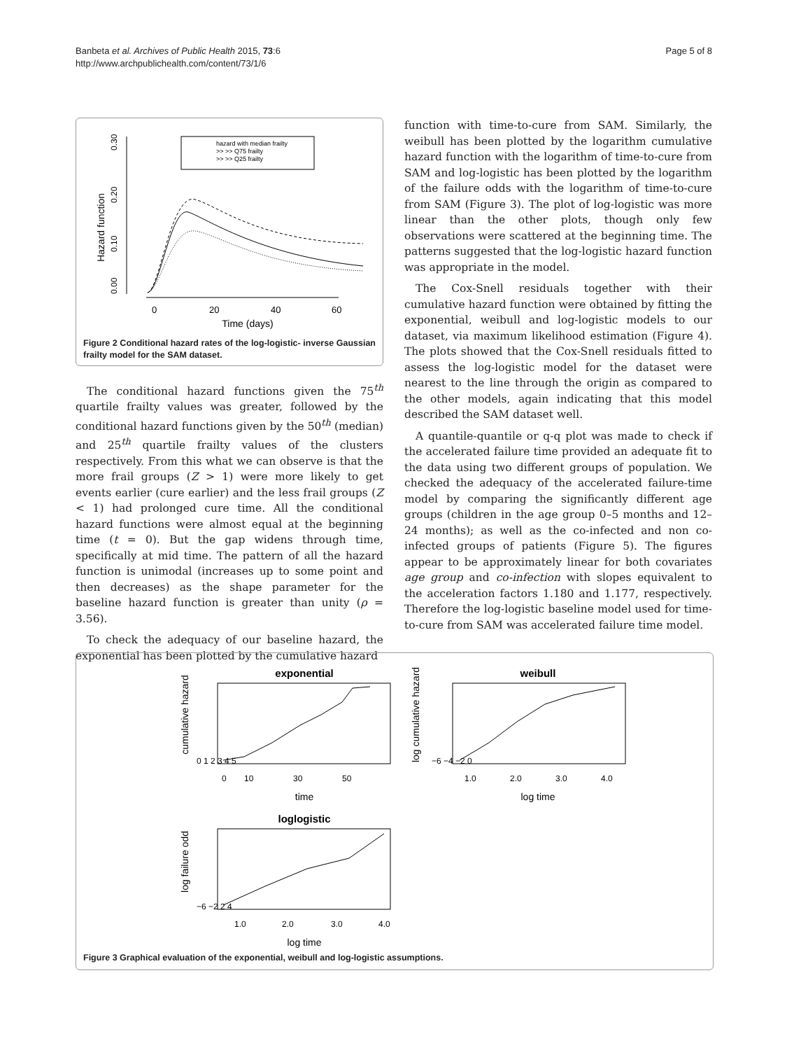Banbeta et al. Archives of Public Health 2015, 73:6
http://www.archpublichealth.com/content/73/1/6
Page 5 of 8
Hazard function
0.00
0.10
0.20
0.30
0
20
40
60
Time (days)
hazard with median frailty
>> >> Q75 frailty
>> >> Q25 frailty
Figure 2 Conditional hazard rates of the log-logistic- inverse Gaussian frailty model for the SAM dataset.
The conditional hazard functions given the 75<sup>th</sup> quartile frailty values was greater, followed by the conditional hazard functions given by the 50<sup>th</sup> (median) and 25<sup>th</sup> quartile frailty values of the clusters respectively. From this what we can observe is that the more frail groups (Z > 1) were more likely to get events earlier (cure earlier) and the less frail groups (Z < 1) had prolonged cure time. All the conditional hazard functions were almost equal at the beginning time (t = 0). But the gap widens through time, specifically at mid time. The pattern of all the hazard function is unimodal (increases up to some point and then decreases) as the shape parameter for the baseline hazard function is greater than unity (ρ = 3.56).
To check the adequacy of our baseline hazard, the exponential has been plotted by the cumulative hazard
function with time-to-cure from SAM. Similarly, the weibull has been plotted by the logarithm cumulative hazard function with the logarithm of time-to-cure from SAM and log-logistic has been plotted by the logarithm of the failure odds with the logarithm of time-to-cure from SAM (Figure 3). The plot of log-logistic was more linear than the other plots, though only few observations were scattered at the beginning time. The patterns suggested that the log-logistic hazard function was appropriate in the model.
The Cox-Snell residuals together with their cumulative hazard function were obtained by fitting the exponential, weibull and log-logistic models to our dataset, via maximum likelihood estimation (Figure 4). The plots showed that the Cox-Snell residuals fitted to assess the log-logistic model for the dataset were nearest to the line through the origin as compared to the other models, again indicating that this model described the SAM dataset well.
A quantile-quantile or q-q plot was made to check if the accelerated failure time provided an adequate fit to the data using two different groups of population. We checked the adequacy of the accelerated failure-time model by comparing the significantly different age groups (children in the age group 0–5 months and 12–24 months); as well as the co-infected and non co-infected groups of patients (Figure 5). The figures appear to be approximately linear for both covariates age group and co-infection with slopes equivalent to the acceleration factors 1.180 and 1.177, respectively. Therefore the log-logistic baseline model used for time-to-cure from SAM was accelerated failure time model.
exponential
cumulative hazard
0 1 2 3 4 5
0
10
30
50
time
weibull
log cumulative hazard
−6 −4 −2 0
1.0
2.0
3.0
4.0
log time
loglogistic
log failure odd
−6 −2 2 4
1.0
2.0
3.0
4.0
log time
Figure 3 Graphical evaluation of the exponential, weibull and log-logistic assumptions.